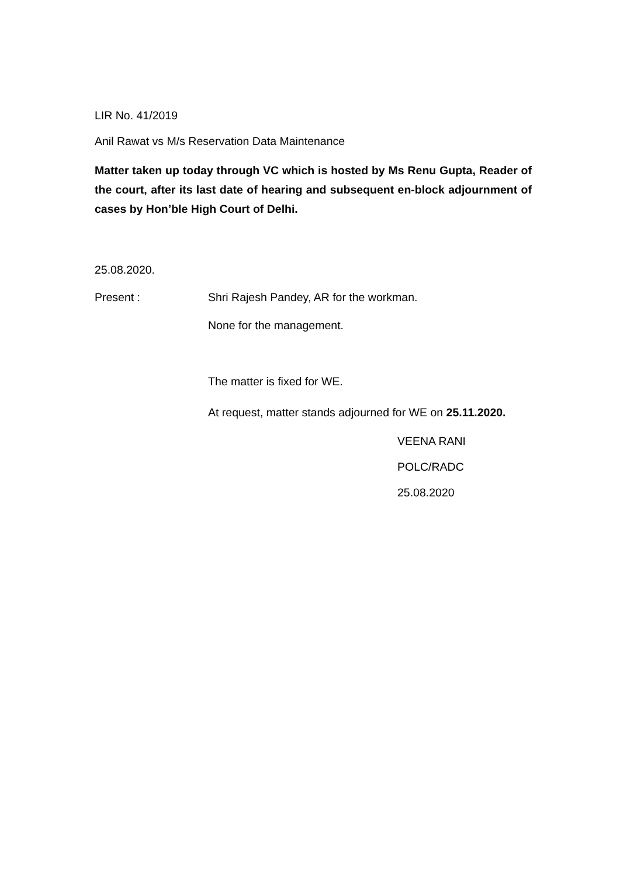LIR No. 41/2019
Anil Rawat vs M/s Reservation Data Maintenance
Matter taken up today through VC which is hosted by Ms Renu Gupta, Reader of the court, after its last date of hearing and subsequent en-block adjournment of cases by Hon’ble High Court of Delhi.
25.08.2020.
Present : Shri Rajesh Pandey, AR for the workman.
None for the management.
The matter is fixed for WE.
At request, matter stands adjourned for WE on 25.11.2020.
VEENA RANI
POLC/RADC
25.08.2020